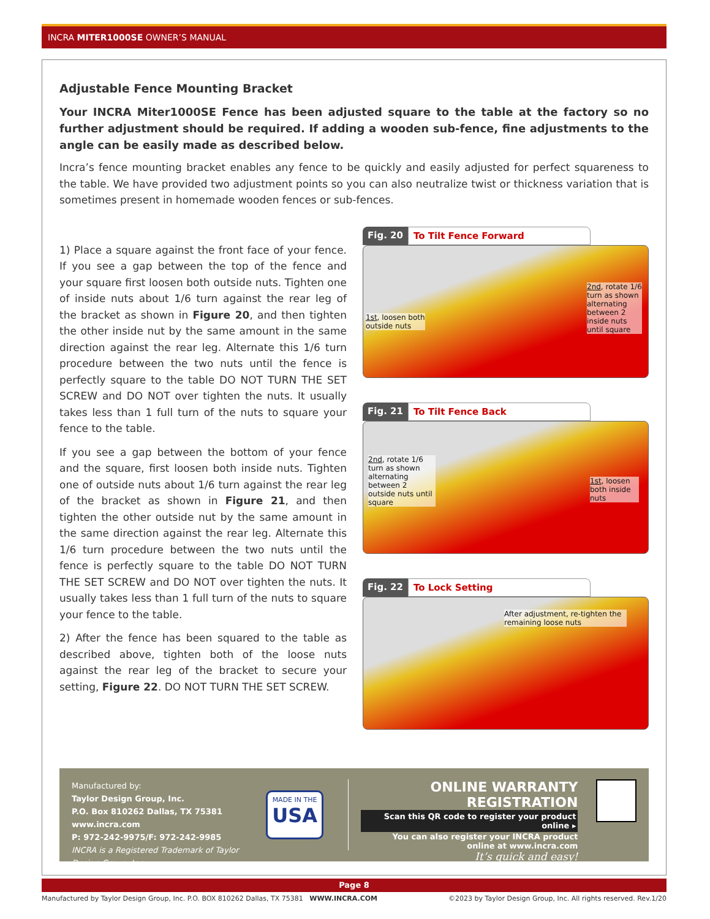INCRA MITER1000SE OWNER’S MANUAL
Adjustable Fence Mounting Bracket
Your INCRA Miter1000SE Fence has been adjusted square to the table at the factory so no further adjustment should be required. If adding a wooden sub-fence, fine adjustments to the angle can be easily made as described below.
Incra’s fence mounting bracket enables any fence to be quickly and easily adjusted for perfect squareness to the table. We have provided two adjustment points so you can also neutralize twist or thickness variation that is sometimes present in homemade wooden fences or sub-fences.
1) Place a square against the front face of your fence. If you see a gap between the top of the fence and your square first loosen both outside nuts. Tighten one of inside nuts about 1/6 turn against the rear leg of the bracket as shown in Figure 20, and then tighten the other inside nut by the same amount in the same direction against the rear leg. Alternate this 1/6 turn procedure between the two nuts until the fence is perfectly square to the table DO NOT TURN THE SET SCREW and DO NOT over tighten the nuts. It usually takes less than 1 full turn of the nuts to square your fence to the table.
If you see a gap between the bottom of your fence and the square, first loosen both inside nuts. Tighten one of outside nuts about 1/6 turn against the rear leg of the bracket as shown in Figure 21, and then tighten the other outside nut by the same amount in the same direction against the rear leg. Alternate this 1/6 turn procedure between the two nuts until the fence is perfectly square to the table DO NOT TURN THE SET SCREW and DO NOT over tighten the nuts. It usually takes less than 1 full turn of the nuts to square your fence to the table.
2) After the fence has been squared to the table as described above, tighten both of the loose nuts against the rear leg of the bracket to secure your setting, Figure 22. DO NOT TURN THE SET SCREW.
Fig. 20 To Tilt Fence Forward
1st, loosen both
outside nuts
2nd, rotate 1/6 turn as shown alternating between 2 inside nuts until square
Fig. 21 To Tilt Fence Back
2nd, rotate 1/6 turn as shown alternating between 2 outside nuts until square
1st, loosen both inside nuts
Fig. 22 To Lock Setting
After adjustment, re-tighten the remaining loose nuts
Manufactured by:
Taylor Design Group, Inc.
P.O. Box 810262 Dallas, TX 75381
www.incra.com
P: 972-242-9975/F: 972-242-9985
INCRA is a Registered Trademark of Taylor Design Group, Inc.
MADE IN THE
USA
ONLINE WARRANTY REGISTRATION
Scan this QR code to register your product online ▸
You can also register your INCRA product
online at www.incra.com
It’s quick and easy!
Page 8
Manufactured by Taylor Design Group, Inc. P.O. BOX 810262 Dallas, TX 75381 WWW.INCRA.COM ©2023 by Taylor Design Group, Inc. All rights reserved. Rev.1/20